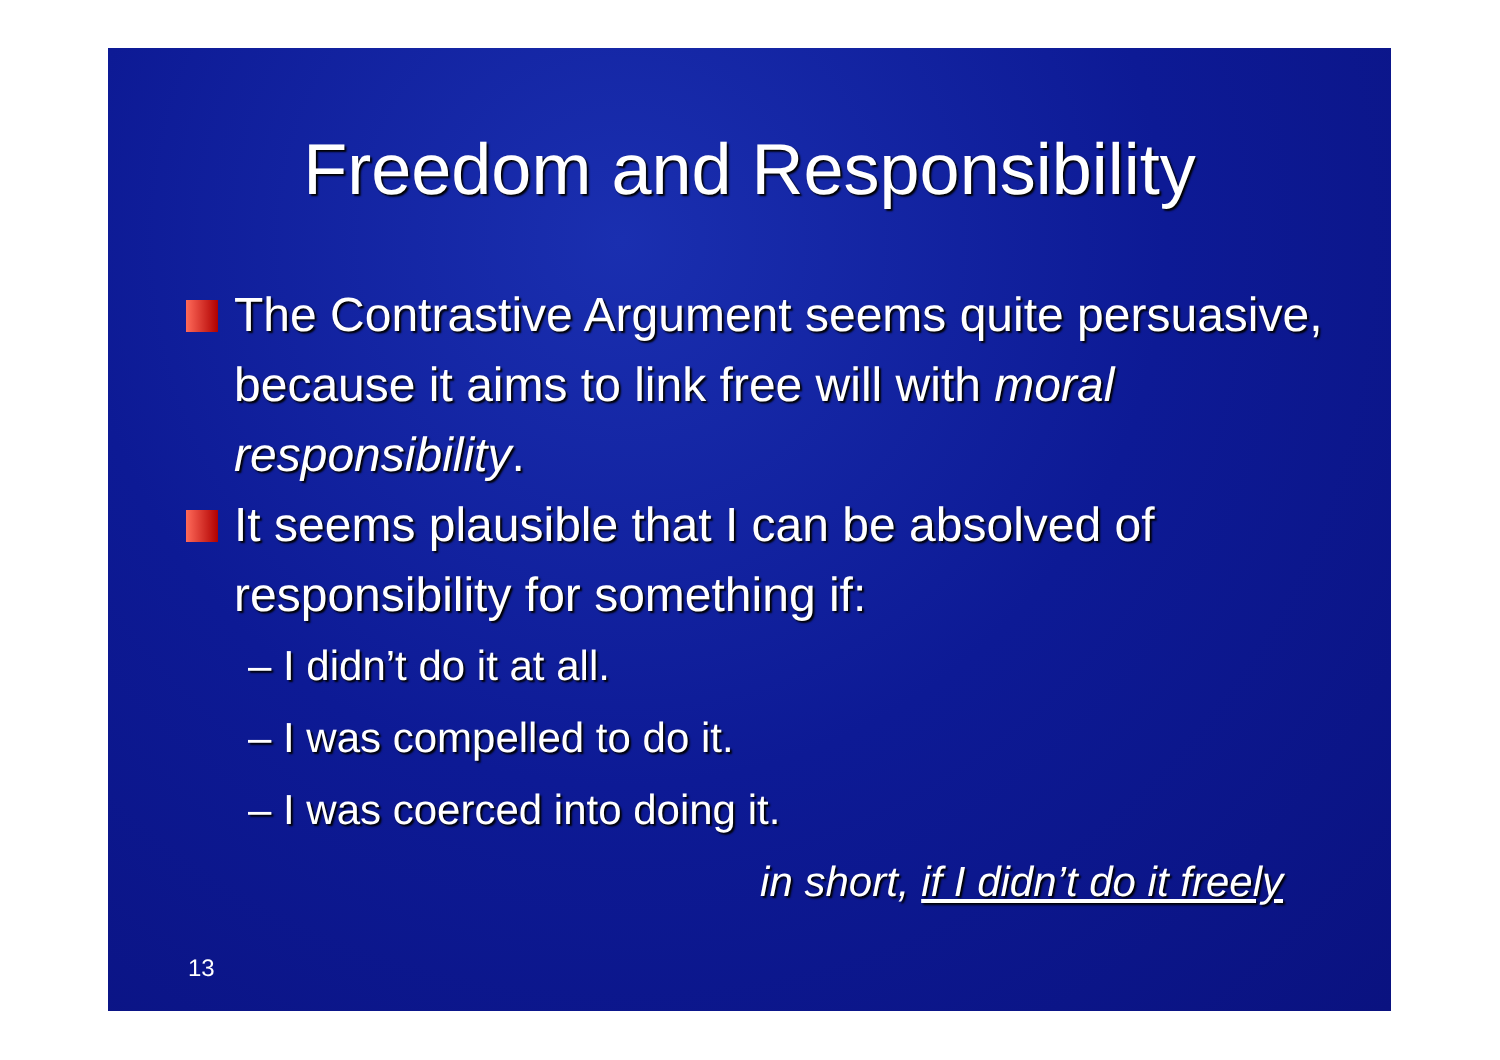Freedom and Responsibility
The Contrastive Argument seems quite persuasive, because it aims to link free will with moral responsibility.
It seems plausible that I can be absolved of responsibility for something if:
– I didn’t do it at all.
– I was compelled to do it.
– I was coerced into doing it.
in short, if I didn’t do it freely
13